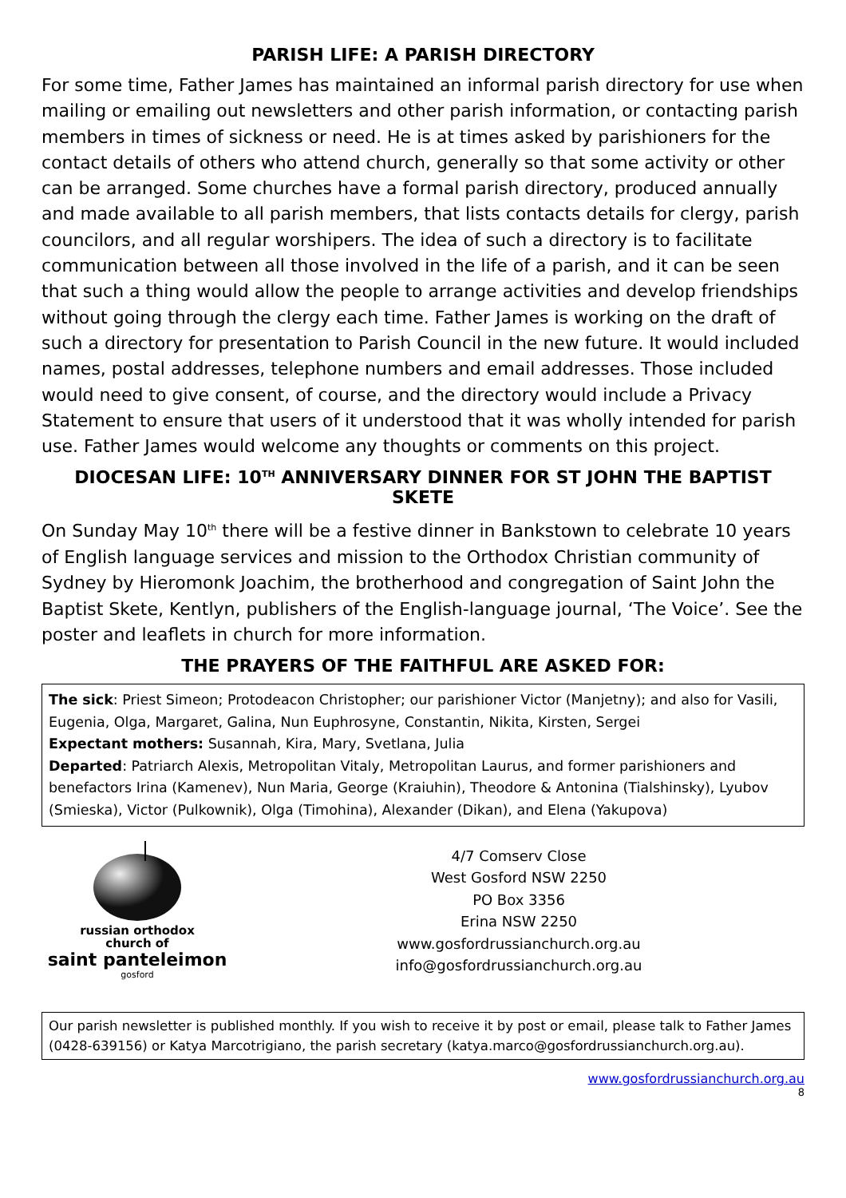PARISH LIFE: A PARISH DIRECTORY
For some time, Father James has maintained an informal parish directory for use when mailing or emailing out newsletters and other parish information, or contacting parish members in times of sickness or need. He is at times asked by parishioners for the contact details of others who attend church, generally so that some activity or other can be arranged. Some churches have a formal parish directory, produced annually and made available to all parish members, that lists contacts details for clergy, parish councilors, and all regular worshipers. The idea of such a directory is to facilitate communication between all those involved in the life of a parish, and it can be seen that such a thing would allow the people to arrange activities and develop friendships without going through the clergy each time. Father James is working on the draft of such a directory for presentation to Parish Council in the new future. It would included names, postal addresses, telephone numbers and email addresses. Those included would need to give consent, of course, and the directory would include a Privacy Statement to ensure that users of it understood that it was wholly intended for parish use. Father James would welcome any thoughts or comments on this project.
DIOCESAN LIFE: 10<sup>TH</sup> ANNIVERSARY DINNER FOR ST JOHN THE BAPTIST SKETE
On Sunday May 10<sup>th</sup> there will be a festive dinner in Bankstown to celebrate 10 years of English language services and mission to the Orthodox Christian community of Sydney by Hieromonk Joachim, the brotherhood and congregation of Saint John the Baptist Skete, Kentlyn, publishers of the English-language journal, ‘The Voice’. See the poster and leaflets in church for more information.
THE PRAYERS OF THE FAITHFUL ARE ASKED FOR:
The sick: Priest Simeon; Protodeacon Christopher; our parishioner Victor (Manjetny); and also for Vasili, Eugenia, Olga, Margaret, Galina, Nun Euphrosyne, Constantin, Nikita, Kirsten, Sergei
Expectant mothers: Susannah, Kira, Mary, Svetlana, Julia
Departed: Patriarch Alexis, Metropolitan Vitaly, Metropolitan Laurus, and former parishioners and benefactors Irina (Kamenev), Nun Maria, George (Kraiuhin), Theodore & Antonina (Tialshinsky), Lyubov (Smieska), Victor (Pulkownik), Olga (Timohina), Alexander (Dikan), and Elena (Yakupova)
russian orthodox
church of
saint panteleimon
gosford
4/7 Comserv Close
West Gosford NSW 2250
PO Box 3356
Erina NSW 2250
www.gosfordrussianchurch.org.au
info@gosfordrussianchurch.org.au
Our parish newsletter is published monthly. If you wish to receive it by post or email, please talk to Father James (0428-639156) or Katya Marcotrigiano, the parish secretary (katya.marco@gosfordrussianchurch.org.au).
www.gosfordrussianchurch.org.au
8